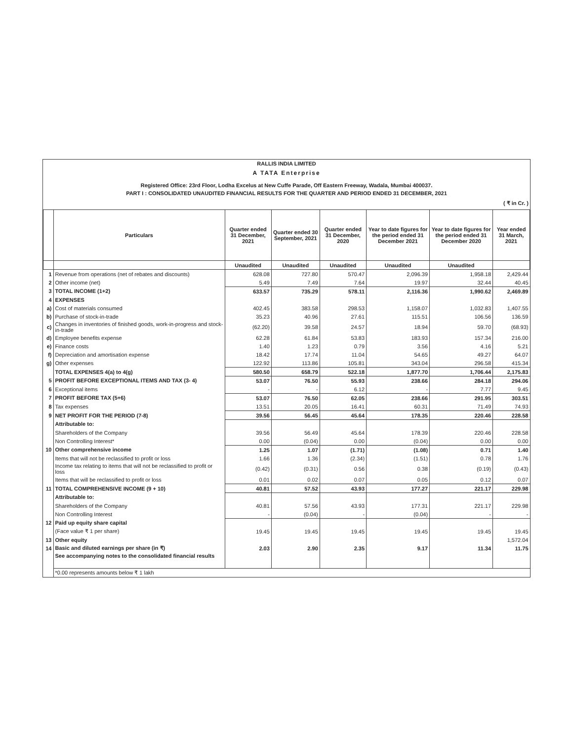RALLIS INDIA LIMITED
A TATA Enterprise
Registered Office: 23rd Floor, Lodha Excelus at New Cuffe Parade, Off Eastern Freeway, Wadala, Mumbai 400037.
PART I : CONSOLIDATED UNAUDITED FINANCIAL RESULTS FOR THE QUARTER AND PERIOD ENDED 31 DECEMBER, 2021
( ₹ in Cr. )
| | Particulars | Quarter ended 31 December, 2021 | Quarter ended 30 September, 2021 | Quarter ended 31 December, 2020 | Year to date figures for the period ended 31 December 2021 | Year to date figures for the period ended 31 December 2020 | Year ended 31 March, 2021 |
| --- | --- | --- | --- | --- | --- | --- | --- |
| | | Unaudited | Unaudited | Unaudited | Unaudited | Unaudited | |
| 1 | Revenue from operations (net of rebates and discounts) | 628.08 | 727.80 | 570.47 | 2,096.39 | 1,958.18 | 2,429.44 |
| 2 | Other income (net) | 5.49 | 7.49 | 7.64 | 19.97 | 32.44 | 40.45 |
| 3 | TOTAL INCOME (1+2) | 633.57 | 735.29 | 578.11 | 2,116.36 | 1,990.62 | 2,469.89 |
| 4 | EXPENSES | | | | | | |
| a) | Cost of materials consumed | 402.45 | 383.58 | 298.53 | 1,158.07 | 1,032.83 | 1,407.55 |
| b) | Purchase of stock-in-trade | 35.23 | 40.96 | 27.61 | 115.51 | 106.56 | 136.59 |
| c) | Changes in inventories of finished goods, work-in-progress and stock-in-trade | (62.20) | 39.58 | 24.57 | 18.94 | 59.70 | (68.93) |
| d) | Employee benefits expense | 62.28 | 61.84 | 53.83 | 183.93 | 157.34 | 216.00 |
| e) | Finance costs | 1.40 | 1.23 | 0.79 | 3.56 | 4.16 | 5.21 |
| f) | Depreciation and amortisation expense | 18.42 | 17.74 | 11.04 | 54.65 | 49.27 | 64.07 |
| g) | Other expenses | 122.92 | 113.86 | 105.81 | 343.04 | 296.58 | 415.34 |
| | TOTAL EXPENSES 4(a) to 4(g) | 580.50 | 658.79 | 522.18 | 1,877.70 | 1,706.44 | 2,175.83 |
| 5 | PROFIT BEFORE EXCEPTIONAL ITEMS AND TAX (3- 4) | 53.07 | 76.50 | 55.93 | 238.66 | 284.18 | 294.06 |
| 6 | Exceptional items | - | - | 6.12 | - | 7.77 | 9.45 |
| 7 | PROFIT BEFORE TAX (5+6) | 53.07 | 76.50 | 62.05 | 238.66 | 291.95 | 303.51 |
| 8 | Tax expenses | 13.51 | 20.05 | 16.41 | 60.31 | 71.49 | 74.93 |
| 9 | NET PROFIT FOR THE PERIOD (7-8) | 39.56 | 56.45 | 45.64 | 178.35 | 220.46 | 228.58 |
| | Attributable to: | | | | | | |
| | Shareholders of the Company | 39.56 | 56.49 | 45.64 | 178.39 | 220.46 | 228.58 |
| | Non Controlling Interest* | 0.00 | (0.04) | 0.00 | (0.04) | 0.00 | 0.00 |
| 10 | Other comprehensive income | 1.25 | 1.07 | (1.71) | (1.08) | 0.71 | 1.40 |
| | Items that will not be reclassified to profit or loss | 1.66 | 1.36 | (2.34) | (1.51) | 0.78 | 1.76 |
| | Income tax relating to items that will not be reclassified to profit or loss | (0.42) | (0.31) | 0.56 | 0.38 | (0.19) | (0.43) |
| | Items that will be reclassified to profit or loss | 0.01 | 0.02 | 0.07 | 0.05 | 0.12 | 0.07 |
| 11 | TOTAL COMPREHENSIVE INCOME (9 + 10) | 40.81 | 57.52 | 43.93 | 177.27 | 221.17 | 229.98 |
| | Attributable to: | | | | | | |
| | Shareholders of the Company | 40.81 | 57.56 | 43.93 | 177.31 | 221.17 | 229.98 |
| | Non Controlling Interest | - | (0.04) | - | (0.04) | - | - |
| 12 | Paid up equity share capital | | | | | | |
| | (Face value ₹ 1 per share) | 19.45 | 19.45 | 19.45 | 19.45 | 19.45 | 19.45 |
| 13 | Other equity | | | | | | 1,572.04 |
| 14 | Basic and diluted earnings per share (in ₹) | 2.03 | 2.90 | 2.35 | 9.17 | 11.34 | 11.75 |
| | See accompanying notes to the consolidated financial results | | | | | | |
| | *0.00 represents amounts below ₹ 1 lakh | | | | | | |